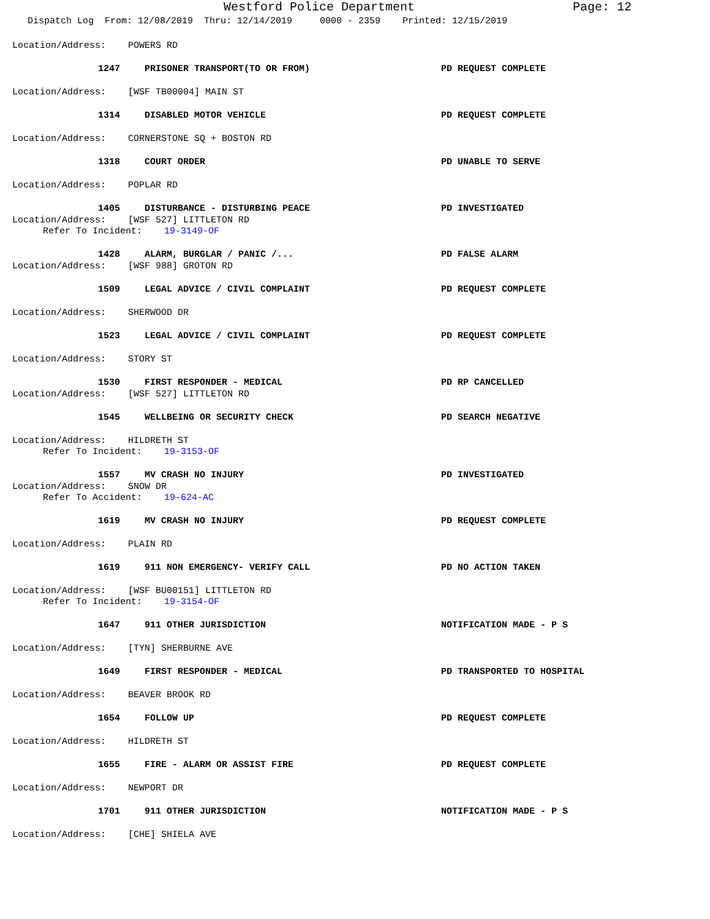Westford Police Department Page: 12
Dispatch Log From: 12/08/2019 Thru: 12/14/2019 0000 - 2359 Printed: 12/15/2019
Location/Address: POWERS RD
1247 PRISONER TRANSPORT(TO OR FROM) PD REQUEST COMPLETE
Location/Address: [WSF TB00004] MAIN ST
1314 DISABLED MOTOR VEHICLE PD REQUEST COMPLETE
Location/Address: CORNERSTONE SQ + BOSTON RD
1318 COURT ORDER PD UNABLE TO SERVE
Location/Address: POPLAR RD
1405 DISTURBANCE - DISTURBING PEACE PD INVESTIGATED
Location/Address: [WSF 527] LITTLETON RD
Refer To Incident: 19-3149-OF
1428 ALARM, BURGLAR / PANIC /... PD FALSE ALARM
Location/Address: [WSF 988] GROTON RD
1509 LEGAL ADVICE / CIVIL COMPLAINT PD REQUEST COMPLETE
Location/Address: SHERWOOD DR
1523 LEGAL ADVICE / CIVIL COMPLAINT PD REQUEST COMPLETE
Location/Address: STORY ST
1530 FIRST RESPONDER - MEDICAL PD RP CANCELLED
Location/Address: [WSF 527] LITTLETON RD
1545 WELLBEING OR SECURITY CHECK PD SEARCH NEGATIVE
Location/Address: HILDRETH ST
Refer To Incident: 19-3153-OF
1557 MV CRASH NO INJURY PD INVESTIGATED
Location/Address: SNOW DR
Refer To Accident: 19-624-AC
1619 MV CRASH NO INJURY PD REQUEST COMPLETE
Location/Address: PLAIN RD
1619 911 NON EMERGENCY- VERIFY CALL PD NO ACTION TAKEN
Location/Address: [WSF BU00151] LITTLETON RD
Refer To Incident: 19-3154-OF
1647 911 OTHER JURISDICTION NOTIFICATION MADE - P S
Location/Address: [TYN] SHERBURNE AVE
1649 FIRST RESPONDER - MEDICAL PD TRANSPORTED TO HOSPITAL
Location/Address: BEAVER BROOK RD
1654 FOLLOW UP PD REQUEST COMPLETE
Location/Address: HILDRETH ST
1655 FIRE - ALARM OR ASSIST FIRE PD REQUEST COMPLETE
Location/Address: NEWPORT DR
1701 911 OTHER JURISDICTION NOTIFICATION MADE - P S
Location/Address: [CHE] SHIELA AVE